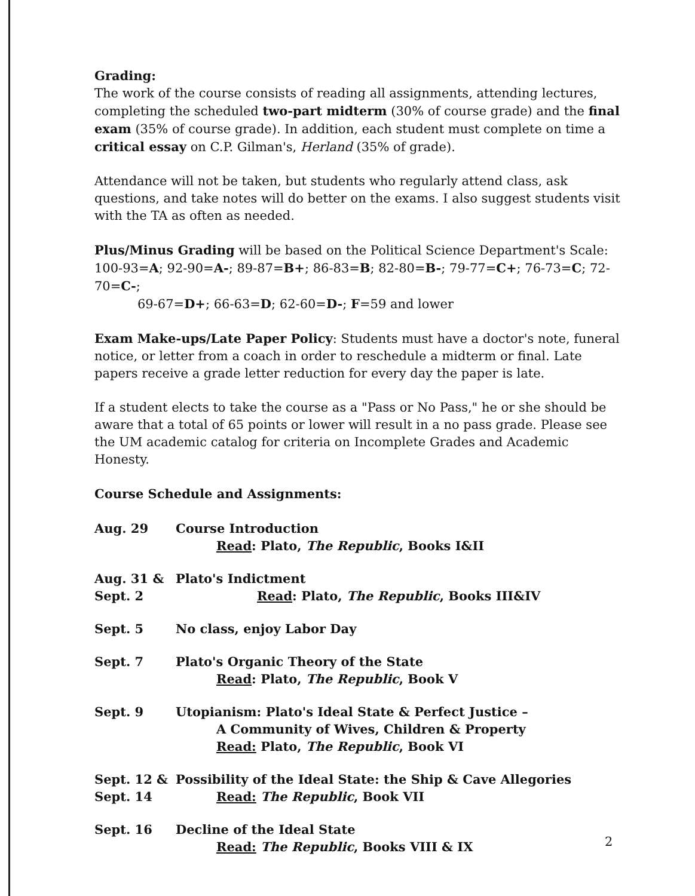Grading:
The work of the course consists of reading all assignments, attending lectures, completing the scheduled two-part midterm (30% of course grade) and the final exam (35% of course grade). In addition, each student must complete on time a critical essay on C.P. Gilman's, Herland (35% of grade).
Attendance will not be taken, but students who regularly attend class, ask questions, and take notes will do better on the exams. I also suggest students visit with the TA as often as needed.
Plus/Minus Grading will be based on the Political Science Department's Scale:
100-93=A; 92-90=A-; 89-87=B+; 86-83=B; 82-80=B-; 79-77=C+; 76-73=C; 72-70=C-;
69-67=D+; 66-63=D; 62-60=D-; F=59 and lower
Exam Make-ups/Late Paper Policy: Students must have a doctor's note, funeral notice, or letter from a coach in order to reschedule a midterm or final. Late papers receive a grade letter reduction for every day the paper is late.
If a student elects to take the course as a "Pass or No Pass," he or she should be aware that a total of 65 points or lower will result in a no pass grade. Please see the UM academic catalog for criteria on Incomplete Grades and Academic Honesty.
Course Schedule and Assignments:
| Aug. 29 | Course Introduction Read : Plato, The Republic , Books I&II |
| Aug. 31 & Sept. 2 | Plato's Indictment Read : Plato, The Republic , Books III&IV |
| Sept. 5 | No class, enjoy Labor Day |
| Sept. 7 | Plato's Organic Theory of the State Read : Plato, The Republic , Book V |
| Sept. 9 | Utopianism: Plato's Ideal State & Perfect Justice – A Community of Wives, Children & Property Read: Plato, The Republic , Book VI |
| Sept. 12 & Sept. 14 | Possibility of the Ideal State: the Ship & Cave Allegories Read: The Republic , Book VII |
| Sept. 16 | Decline of the Ideal State Read: The Republic , Books VIII & IX |
2